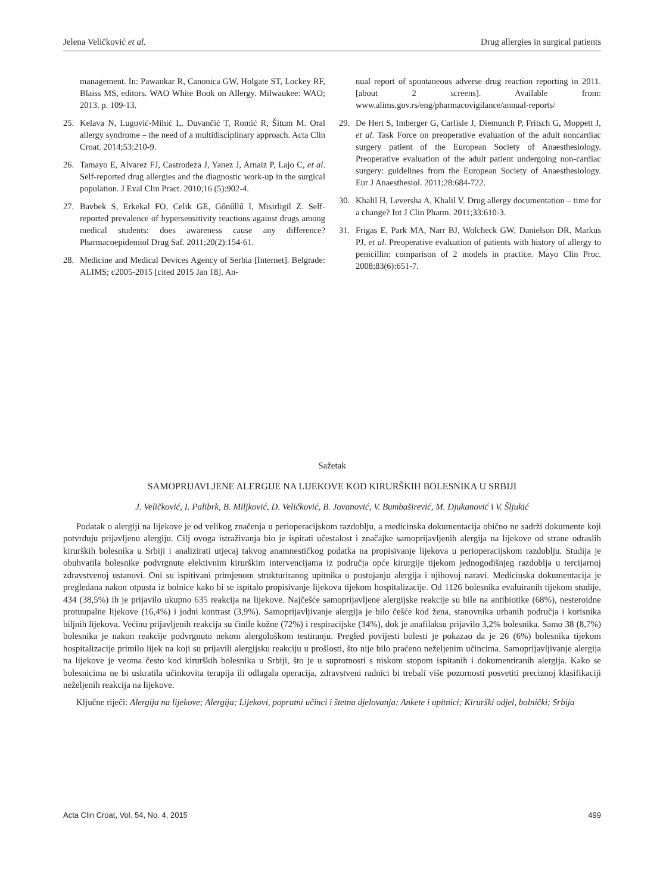Jelena Veličković et al. Drug allergies in surgical patients
management. In: Pawankar R, Canonica GW, Holgate ST, Lockey RF, Blaiss MS, editors. WAO White Book on Allergy. Milwaukee: WAO; 2013. p. 109-13.
25. Kelava N, Lugović-Mihić L, Duvančić T, Romić R, Šitum M. Oral allergy syndrome – the need of a multidisciplinary approach. Acta Clin Croat. 2014;53:210-9.
26. Tamayo E, Alvarez FJ, Castrodeza J, Yanez J, Arnaiz P, Lajo C, et al. Self-reported drug allergies and the diagnostic work-up in the surgical population. J Eval Clin Pract. 2010;16 (5):902-4.
27. Bavbek S, Erkekal FO, Celik GE, Gőnűllű I, Misirligil Z. Self-reported prevalence of hypersensitivity reactions against drugs among medical students: does awareness cause any difference? Pharmacoepidemiol Drug Saf. 2011;20(2):154-61.
28. Medicine and Medical Devices Agency of Serbia [Internet]. Belgrade: ALIMS; c2005-2015 [cited 2015 Jan 18]. An-
nual report of spontaneous adverse drug reaction reporting in 2011. [about 2 screens]. Available from: www.alims.gov.rs/eng/pharmacovigilance/annual-reports/
29. De Hert S, Imberger G, Carlisle J, Diemunch P, Fritsch G, Moppett J, et al. Task Force on preoperative evaluation of the adult noncardiac surgery patient of the European Society of Anaesthesiology. Preoperative evaluation of the adult patient undergoing non-cardiac surgery: guidelines from the European Society of Anaesthesiology. Eur J Anaesthesiol. 2011;28:684-722.
30. Khalil H, Leversha A, Khalil V. Drug allergy documentation – time for a change? Int J Clin Pharm. 2011;33:610-3.
31. Frigas E, Park MA, Narr BJ, Wolcheck GW, Danielson DR, Markus PJ, et al. Preoperative evaluation of patients with history of allergy to penicillin: comparison of 2 models in practice. Mayo Clin Proc. 2008;83(6):651-7.
Sažetak
SAMOPRIJAVLJENE ALERGIJE NA LIJEKOVE KOD KIRURŠKIH BOLESNIKA U SRBIJI
J. Veličković, I. Palibrk, B. Miljković, D. Veličković, B. Jovanović, V. Bumbaširević, M. Djukanović i V. Šljukić
Podatak o alergiji na lijekove je od velikog značenja u perioperacijskom razdoblju, a medicinska dokumentacija obično ne sadrži dokumente koji potvrđuju prijavljenu alergiju. Cilj ovoga istraživanja bio je ispitati učestalost i značajke samoprijavljenih alergija na lijekove od strane odraslih kirurških bolesnika u Srbiji i analizirati utjecaj takvog anamnestičkog podatka na propisivanje lijekova u perioperacijskom razdoblju. Studija je obuhvatila bolesnike podvrgnute elektivnim kirurškim intervencijama iz područja opće kirurgije tijekom jednogodišnjeg razdoblja u tercijarnoj zdravstvenoj ustanovi. Oni su ispitivani primjenom strukturiranog upitnika o postojanju alergija i njihovoj naravi. Medicinska dokumentacija je pregledana nakon otpusta iz bolnice kako bi se ispitalo propisivanje lijekova tijekom hospitalizacije. Od 1126 bolesnika evaluiranih tijekom studije, 434 (38,5%) ih je prijavilo ukupno 635 reakcija na lijekove. Najčešće samoprijavljene alergijske reakcije su bile na antibiotike (68%), nesteroidne protuupalne lijekove (16,4%) i jodni kontrast (3,9%). Samoprijavljivanje alergija je bilo češće kod žena, stanovnika urbanih područja i korisnika biljnih lijekova. Većinu prijavljenih reakcija su činile kožne (72%) i respiracijske (34%), dok je anafilaksu prijavilo 3,2% bolesnika. Samo 38 (8,7%) bolesnika je nakon reakcije podvrgnuto nekom alergološkom testiranju. Pregled povijesti bolesti je pokazao da je 26 (6%) bolesnika tijekom hospitalizacije primilo lijek na koji su prijavili alergijsku reakciju u prošlosti, što nije bilo praćeno neželjenim učincima. Samoprijavljivanje alergija na lijekove je veoma često kod kirurških bolesnika u Srbiji, što je u suprotnosti s niskom stopom ispitanih i dokumentiranih alergija. Kako se bolesnicima ne bi uskratila učinkovita terapija ili odlagala operacija, zdravstveni radnici bi trebali više pozornosti posvetiti preciznoj klasifikaciji neželjenih reakcija na lijekove.
Ključne riječi: Alergija na lijekove; Alergija; Lijekovi, popratni učinci i štetna djelovanja; Ankete i upitnici; Kirurški odjel, bolnički; Srbija
Acta Clin Croat, Vol. 54, No. 4, 2015 499